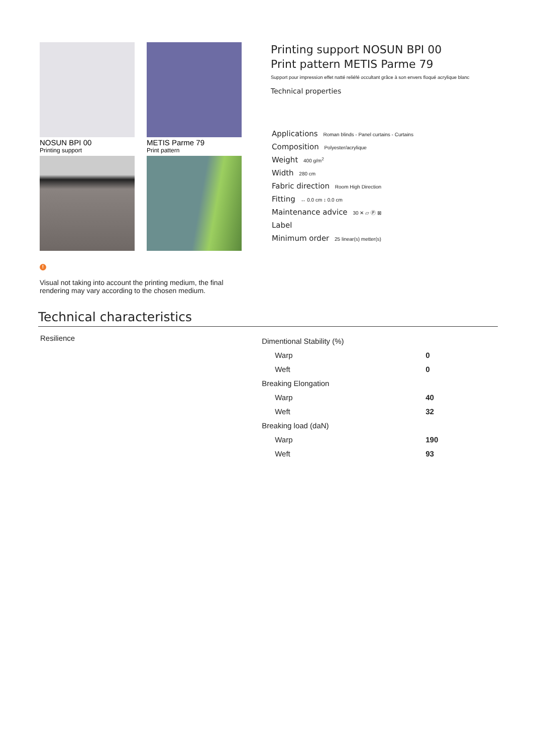NOSUN BPI 00
Printing support
METIS Parme 79
Print pattern
!
Visual not taking into account the printing medium, the final rendering may vary according to the chosen medium.
Printing support NOSUN BPI 00
Print pattern METIS Parme 79
Support pour impression effet natté reliéfé occultant grâce à son envers floqué acrylique blanc
Technical properties
Applications Roman blinds - Panel curtains - Curtains
Composition Polyester/acrylique
Weight 400 g/m<sup>2</sup>
Width 280 cm
Fabric direction Room High Direction
Fitting ↔ 0.0 cm ↕ 0.0 cm
Maintenance advice 30 ✕ ⏥ Ⓟ ⊠
Label
Minimum order 25 linear(s) metter(s)
Technical characteristics
Resilience
| Dimentional Stability (%) | |
| Warp | 0 |
| Weft | 0 |
| Breaking Elongation | |
| Warp | 40 |
| Weft | 32 |
| Breaking load (daN) | |
| Warp | 190 |
| Weft | 93 |